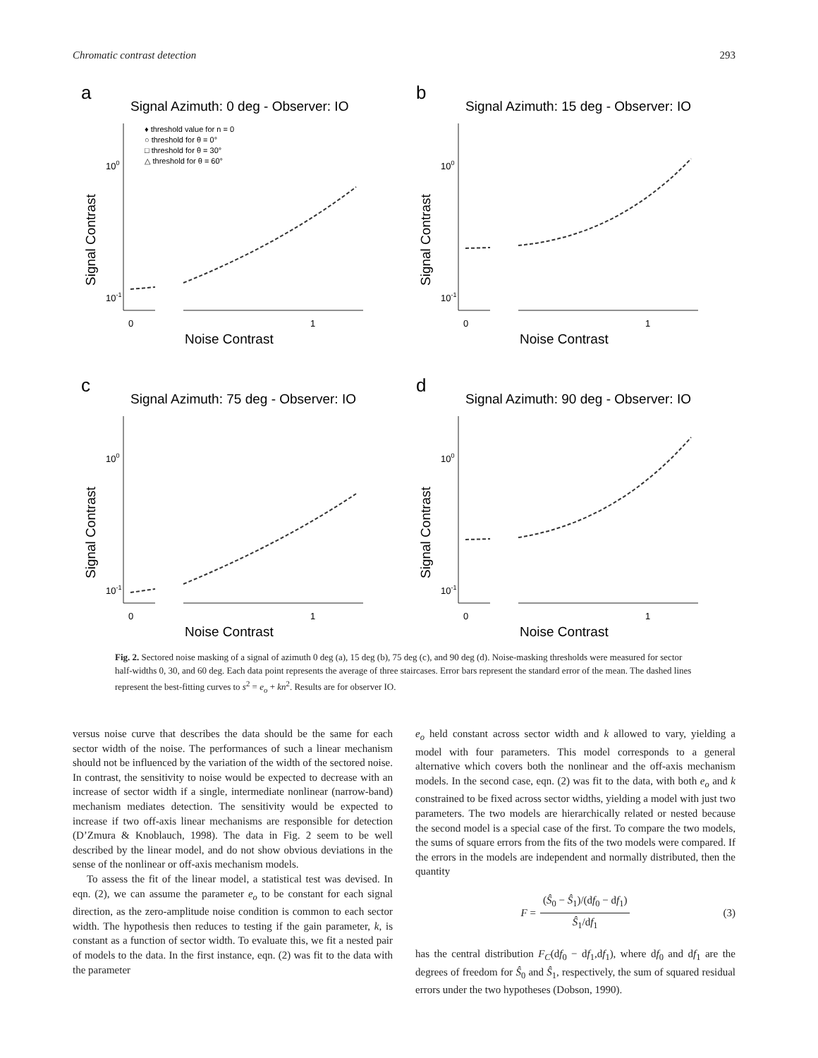Chromatic contrast detection 293
a
Signal Azimuth: 0 deg - Observer: IO
♦ threshold value for n = 0
○ threshold for θ = 0°
□ threshold for θ = 30°
△ threshold for θ = 60°
100
10-1
0
1
Signal Contrast
Noise Contrast
b
Signal Azimuth: 15 deg - Observer: IO
100
10-1
0
1
Signal Contrast
Noise Contrast
c
Signal Azimuth: 75 deg - Observer: IO
100
10-1
0
1
Signal Contrast
Noise Contrast
d
Signal Azimuth: 90 deg - Observer: IO
100
10-1
0
1
Signal Contrast
Noise Contrast
Fig. 2. Sectored noise masking of a signal of azimuth 0 deg (a), 15 deg (b), 75 deg (c), and 90 deg (d). Noise-masking thresholds were measured for sector half-widths 0, 30, and 60 deg. Each data point represents the average of three staircases. Error bars represent the standard error of the mean. The dashed lines represent the best-fitting curves to s<sup>2</sup> = e<sub>o</sub> + kn<sup>2</sup>. Results are for observer IO.
versus noise curve that describes the data should be the same for each sector width of the noise. The performances of such a linear mechanism should not be influenced by the variation of the width of the sectored noise. In contrast, the sensitivity to noise would be expected to decrease with an increase of sector width if a single, intermediate nonlinear (narrow-band) mechanism mediates detection. The sensitivity would be expected to increase if two off-axis linear mechanisms are responsible for detection (D’Zmura & Knoblauch, 1998). The data in Fig. 2 seem to be well described by the linear model, and do not show obvious deviations in the sense of the nonlinear or off-axis mechanism models.
To assess the fit of the linear model, a statistical test was devised. In eqn. (2), we can assume the parameter e<sub>o</sub> to be constant for each signal direction, as the zero-amplitude noise condition is common to each sector width. The hypothesis then reduces to testing if the gain parameter, k, is constant as a function of sector width. To evaluate this, we fit a nested pair of models to the data. In the first instance, eqn. (2) was fit to the data with the parameter
e<sub>o</sub> held constant across sector width and k allowed to vary, yielding a model with four parameters. This model corresponds to a general alternative which covers both the nonlinear and the off-axis mechanism models. In the second case, eqn. (2) was fit to the data, with both e<sub>o</sub> and k constrained to be fixed across sector widths, yielding a model with just two parameters. The two models are hierarchically related or nested because the second model is a special case of the first. To compare the two models, the sums of square errors from the fits of the two models were compared. If the errors in the models are independent and normally distributed, then the quantity
F = (Ŝ<sub>0</sub> − Ŝ<sub>1</sub>)/(df<sub>0</sub> − df<sub>1</sub>) Ŝ<sub>1</sub>/df<sub>1</sub> (3)
has the central distribution F<sub>C</sub>(df<sub>0</sub> − df<sub>1</sub>,df<sub>1</sub>), where df<sub>0</sub> and df<sub>1</sub> are the degrees of freedom for Ŝ<sub>0</sub> and Ŝ<sub>1</sub>, respectively, the sum of squared residual errors under the two hypotheses (Dobson, 1990).